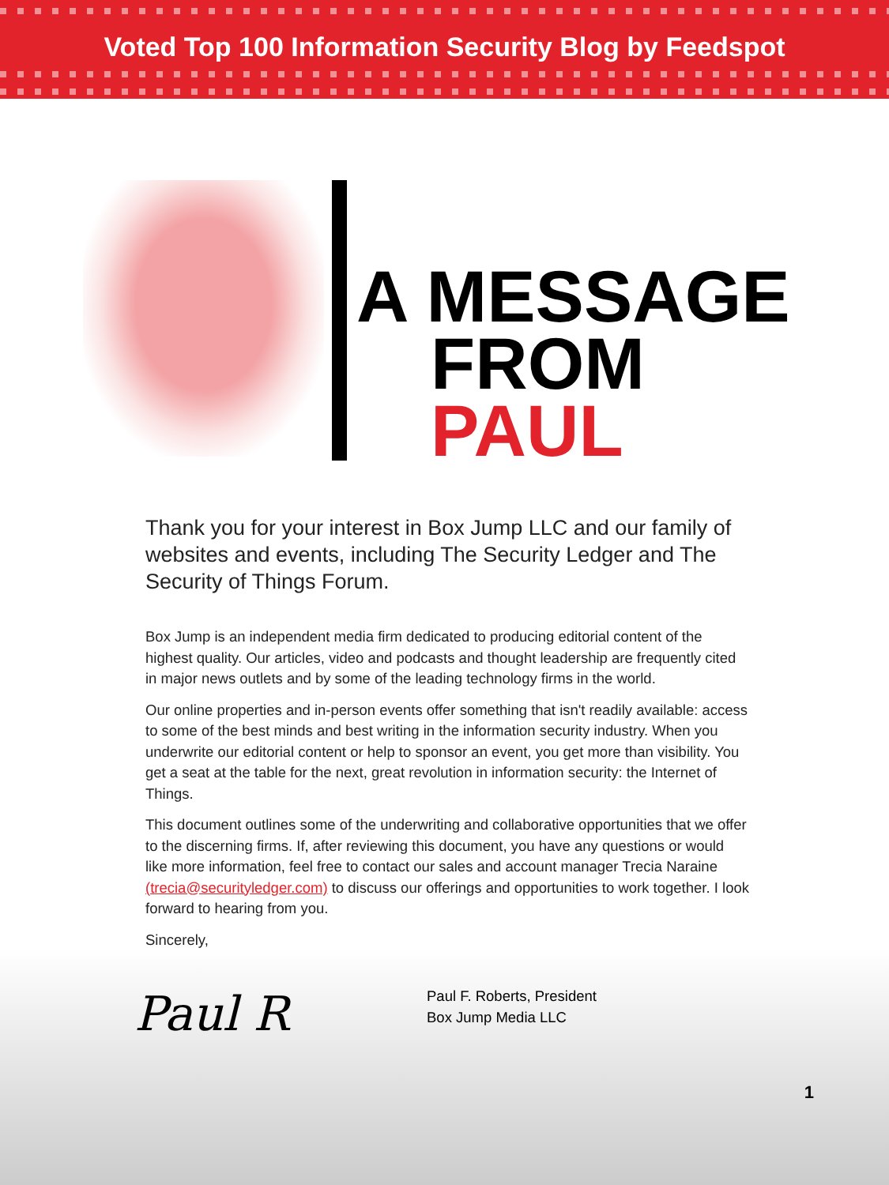Voted Top 100 Information Security Blog by Feedspot
A MESSAGE
FROM
PAUL
Thank you for your interest in Box Jump LLC and our family of websites and events, including The Security Ledger and The Security of Things Forum.
Box Jump is an independent media firm dedicated to producing editorial content of the highest quality. Our articles, video and podcasts and thought leadership are frequently cited in major news outlets and by some of the leading technology firms in the world.
Our online properties and in-person events offer something that isn't readily available: access to some of the best minds and best writing in the information security industry. When you underwrite our editorial content or help to sponsor an event, you get more than visibility. You get a seat at the table for the next, great revolution in information security: the Internet of Things.
This document outlines some of the underwriting and collaborative opportunities that we offer to the discerning firms. If, after reviewing this document, you have any questions or would like more information, feel free to contact our sales and account manager Trecia Naraine (trecia@securityledger.com) to discuss our offerings and opportunities to work together. I look forward to hearing from you.
Sincerely,
Paul R
Paul F. Roberts, President
Box Jump Media LLC
1